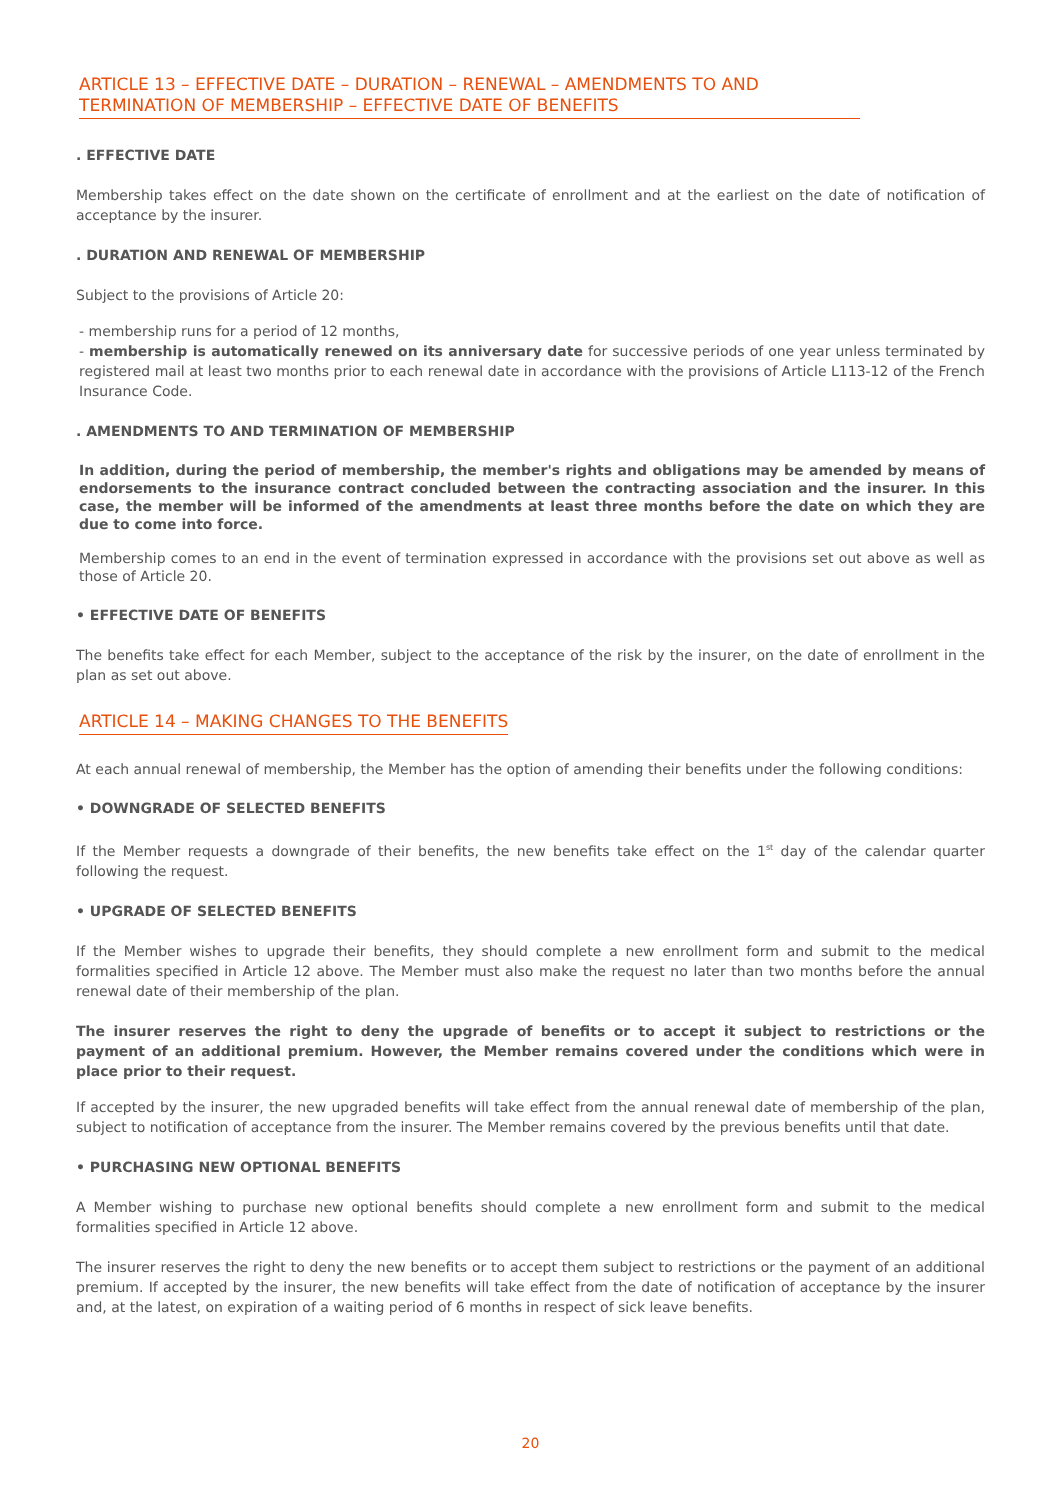ARTICLE 13 – EFFECTIVE DATE – DURATION – RENEWAL – AMENDMENTS TO AND TERMINATION OF MEMBERSHIP – EFFECTIVE DATE OF BENEFITS
. EFFECTIVE DATE
Membership takes effect on the date shown on the certificate of enrollment and at the earliest on the date of notification of acceptance by the insurer.
. DURATION AND RENEWAL OF MEMBERSHIP
Subject to the provisions of Article 20:
- membership runs for a period of 12 months,
- membership is automatically renewed on its anniversary date for successive periods of one year unless terminated by registered mail at least two months prior to each renewal date in accordance with the provisions of Article L113-12 of the French Insurance Code.
. AMENDMENTS TO AND TERMINATION OF MEMBERSHIP
In addition, during the period of membership, the member's rights and obligations may be amended by means of endorsements to the insurance contract concluded between the contracting association and the insurer. In this case, the member will be informed of the amendments at least three months before the date on which they are due to come into force.
Membership comes to an end in the event of termination expressed in accordance with the provisions set out above as well as those of Article 20.
• EFFECTIVE DATE OF BENEFITS
The benefits take effect for each Member, subject to the acceptance of the risk by the insurer, on the date of enrollment in the plan as set out above.
ARTICLE 14 – MAKING CHANGES TO THE BENEFITS
At each annual renewal of membership, the Member has the option of amending their benefits under the following conditions:
• DOWNGRADE OF SELECTED BENEFITS
If the Member requests a downgrade of their benefits, the new benefits take effect on the 1<sup>st</sup> day of the calendar quarter following the request.
• UPGRADE OF SELECTED BENEFITS
If the Member wishes to upgrade their benefits, they should complete a new enrollment form and submit to the medical formalities specified in Article 12 above. The Member must also make the request no later than two months before the annual renewal date of their membership of the plan.
The insurer reserves the right to deny the upgrade of benefits or to accept it subject to restrictions or the payment of an additional premium. However, the Member remains covered under the conditions which were in place prior to their request.
If accepted by the insurer, the new upgraded benefits will take effect from the annual renewal date of membership of the plan, subject to notification of acceptance from the insurer. The Member remains covered by the previous benefits until that date.
• PURCHASING NEW OPTIONAL BENEFITS
A Member wishing to purchase new optional benefits should complete a new enrollment form and submit to the medical formalities specified in Article 12 above.
The insurer reserves the right to deny the new benefits or to accept them subject to restrictions or the payment of an additional premium. If accepted by the insurer, the new benefits will take effect from the date of notification of acceptance by the insurer and, at the latest, on expiration of a waiting period of 6 months in respect of sick leave benefits.
20